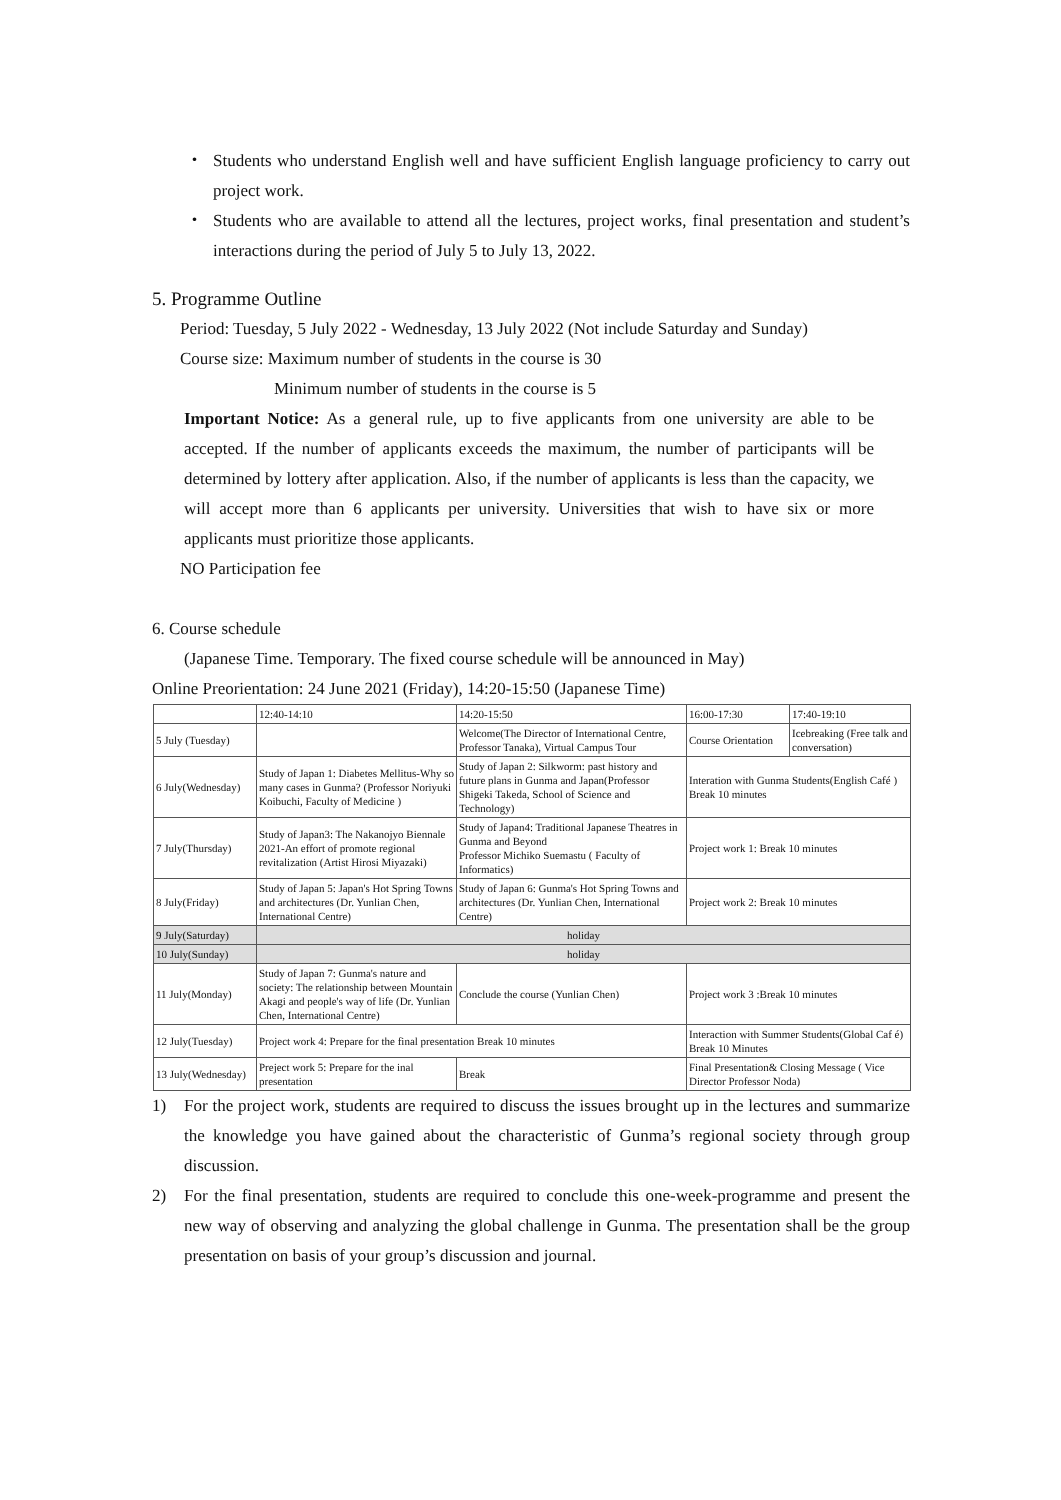・ Students who understand English well and have sufficient English language proficiency to carry out project work.
・ Students who are available to attend all the lectures, project works, final presentation and student’s interactions during the period of July 5 to July 13, 2022.
5. Programme Outline
Period: Tuesday, 5 July 2022 - Wednesday, 13 July 2022 (Not include Saturday and Sunday)
Course size: Maximum number of students in the course is 30
Minimum number of students in the course is 5
Important Notice: As a general rule, up to five applicants from one university are able to be accepted. If the number of applicants exceeds the maximum, the number of participants will be determined by lottery after application. Also, if the number of applicants is less than the capacity, we will accept more than 6 applicants per university. Universities that wish to have six or more applicants must prioritize those applicants.
NO Participation fee
6. Course schedule
(Japanese Time. Temporary. The fixed course schedule will be announced in May)
Online Preorientation: 24 June 2021 (Friday), 14:20-15:50 (Japanese Time)
| | 12:40-14:10 | 14:20-15:50 | 16:00-17:30 | 17:40-19:10 |
| 5 July (Tuesday) | | Welcome(The Director of International Centre, Professor Tanaka), Virtual Campus Tour | Course Orientation | Icebreaking (Free talk and conversation) |
| 6 July(Wednesday) | Study of Japan 1: Diabetes Mellitus-Why so many cases in Gunma? (Professor Noriyuki Koibuchi, Faculty of Medicine ) | Study of Japan 2: Silkworm: past history and future plans in Gunma and Japan(Professor Shigeki Takeda, School of Science and Technology) | Interation with Gunma Students(English Café ) Break 10 minutes | |
| 7 July(Thursday) | Study of Japan3: The Nakanojyo Biennale 2021-An effort of promote regional revitalization (Artist Hirosi Miyazaki) | Study of Japan4: Traditional Japanese Theatres in Gunma and Beyond Professor Michiko Suemastu ( Faculty of Informatics) | Project work 1: Break 10 minutes | |
| 8 July(Friday) | Study of Japan 5: Japan's Hot Spring Towns and architectures (Dr. Yunlian Chen, International Centre) | Study of Japan 6: Gunma's Hot Spring Towns and architectures (Dr. Yunlian Chen, International Centre) | Project work 2: Break 10 minutes | |
| 9 July(Saturday) | holiday | | | |
| 10 July(Sunday) | holiday | | | |
| 11 July(Monday) | Study of Japan 7: Gunma's nature and society: The relationship between Mountain Akagi and people's way of life (Dr. Yunlian Chen, International Centre) | Conclude the course (Yunlian Chen) | Project work 3 :Break 10 minutes | |
| 12 July(Tuesday) | Project work 4: Prepare for the final presentation Break 10 minutes | | Interaction with Summer Students(Global Caf é) Break 10 Minutes | |
| 13 July(Wednesday) | Preject work 5: Prepare for the inal presentation | Break | Final Presentation& Closing Message ( Vice Director Professor Noda) | |
1) For the project work, students are required to discuss the issues brought up in the lectures and summarize the knowledge you have gained about the characteristic of Gunma’s regional society through group discussion.
2) For the final presentation, students are required to conclude this one-week-programme and present the new way of observing and analyzing the global challenge in Gunma. The presentation shall be the group presentation on basis of your group’s discussion and journal.